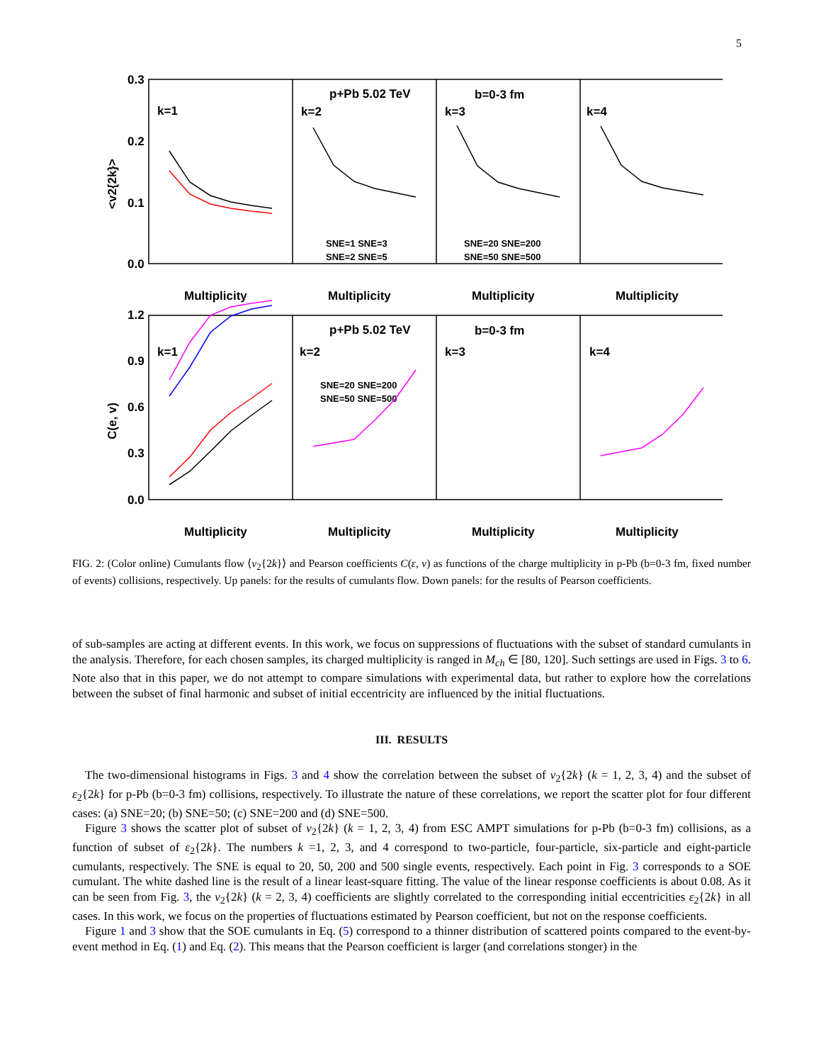5
0.3
0.2
0.1
0.0
1.2
0.9
0.6
0.3
0.0
k=1
k=2
k=3
k=4
p+Pb 5.02 TeV
b=0-3 fm
k=1
k=2
k=3
k=4
p+Pb 5.02 TeV
b=0-3 fm
Multiplicity
Multiplicity
Multiplicity
Multiplicity
Multiplicity
Multiplicity
Multiplicity
Multiplicity
<v2{2k}>
C(e, v)
SNE=1 SNE=3
SNE=2 SNE=5
SNE=20 SNE=200
SNE=50 SNE=500
SNE=20 SNE=200
SNE=50 SNE=500
FIG. 2: (Color online) Cumulants flow ⟨v<sub>2</sub>{2k}⟩ and Pearson coefficients C(ε, v) as functions of the charge multiplicity in p-Pb (b=0-3 fm, fixed number of events) collisions, respectively. Up panels: for the results of cumulants flow. Down panels: for the results of Pearson coefficients.
of sub-samples are acting at different events. In this work, we focus on suppressions of fluctuations with the subset of standard cumulants in the analysis. Therefore, for each chosen samples, its charged multiplicity is ranged in M<sub>ch</sub> ∈ [80, 120]. Such settings are used in Figs. 3 to 6. Note also that in this paper, we do not attempt to compare simulations with experimental data, but rather to explore how the correlations between the subset of final harmonic and subset of initial eccentricity are influenced by the initial fluctuations.
III. RESULTS
The two-dimensional histograms in Figs. 3 and 4 show the correlation between the subset of v<sub>2</sub>{2k} (k = 1, 2, 3, 4) and the subset of ε<sub>2</sub>{2k} for p-Pb (b=0-3 fm) collisions, respectively. To illustrate the nature of these correlations, we report the scatter plot for four different cases: (a) SNE=20; (b) SNE=50; (c) SNE=200 and (d) SNE=500.
Figure 3 shows the scatter plot of subset of v<sub>2</sub>{2k} (k = 1, 2, 3, 4) from ESC AMPT simulations for p-Pb (b=0-3 fm) collisions, as a function of subset of ε<sub>2</sub>{2k}. The numbers k =1, 2, 3, and 4 correspond to two-particle, four-particle, six-particle and eight-particle cumulants, respectively. The SNE is equal to 20, 50, 200 and 500 single events, respectively. Each point in Fig. 3 corresponds to a SOE cumulant. The white dashed line is the result of a linear least-square fitting. The value of the linear response coefficients is about 0.08. As it can be seen from Fig. 3, the v<sub>2</sub>{2k} (k = 2, 3, 4) coefficients are slightly correlated to the corresponding initial eccentricities ε<sub>2</sub>{2k} in all cases. In this work, we focus on the properties of fluctuations estimated by Pearson coefficient, but not on the response coefficients.
Figure 1 and 3 show that the SOE cumulants in Eq. (5) correspond to a thinner distribution of scattered points compared to the event-by-event method in Eq. (1) and Eq. (2). This means that the Pearson coefficient is larger (and correlations stonger) in the